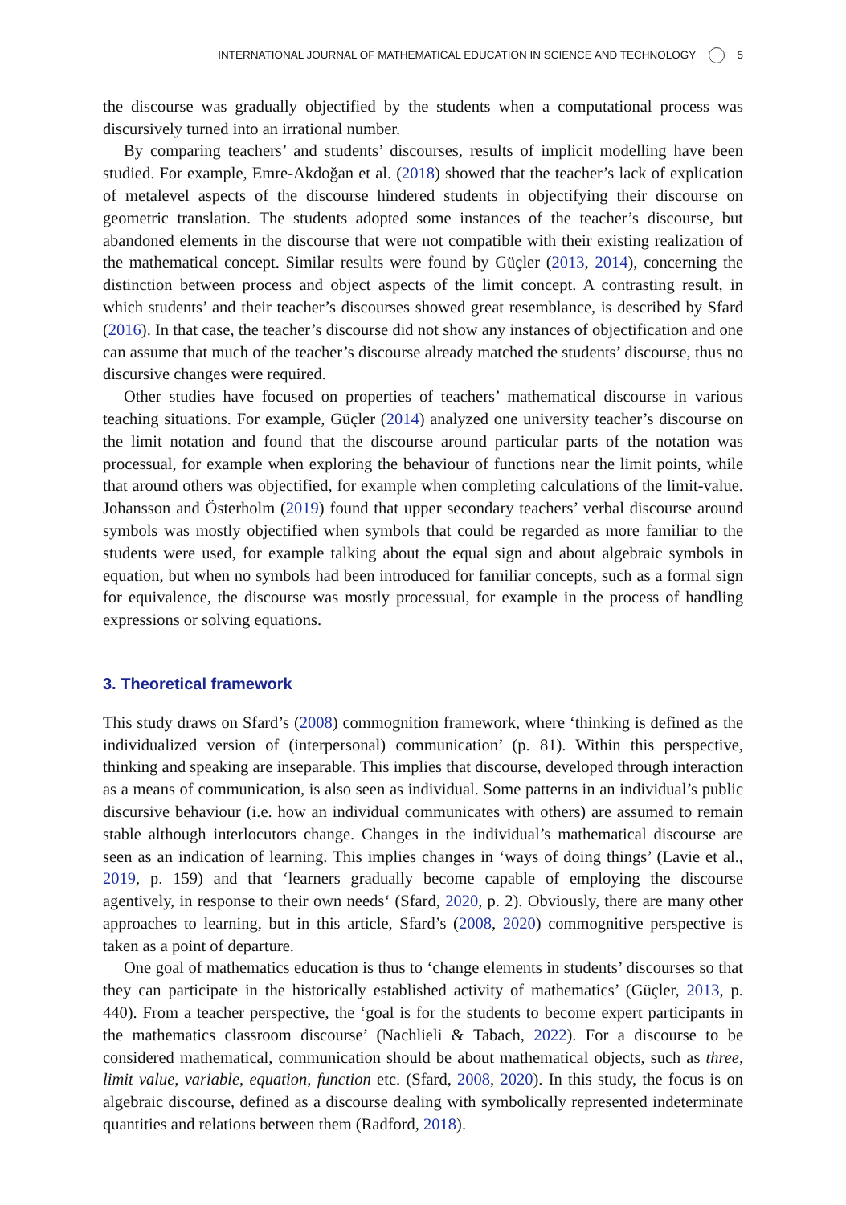INTERNATIONAL JOURNAL OF MATHEMATICAL EDUCATION IN SCIENCE AND TECHNOLOGY 5
the discourse was gradually objectified by the students when a computational process was discursively turned into an irrational number.
By comparing teachers’ and students’ discourses, results of implicit modelling have been studied. For example, Emre-Akdoğan et al. (2018) showed that the teacher’s lack of explication of metalevel aspects of the discourse hindered students in objectifying their discourse on geometric translation. The students adopted some instances of the teacher’s discourse, but abandoned elements in the discourse that were not compatible with their existing realization of the mathematical concept. Similar results were found by Güçler (2013, 2014), concerning the distinction between process and object aspects of the limit concept. A contrasting result, in which students’ and their teacher’s discourses showed great resemblance, is described by Sfard (2016). In that case, the teacher’s discourse did not show any instances of objectification and one can assume that much of the teacher’s discourse already matched the students’ discourse, thus no discursive changes were required.
Other studies have focused on properties of teachers’ mathematical discourse in various teaching situations. For example, Güçler (2014) analyzed one university teacher’s discourse on the limit notation and found that the discourse around particular parts of the notation was processual, for example when exploring the behaviour of functions near the limit points, while that around others was objectified, for example when completing calculations of the limit-value. Johansson and Österholm (2019) found that upper secondary teachers’ verbal discourse around symbols was mostly objectified when symbols that could be regarded as more familiar to the students were used, for example talking about the equal sign and about algebraic symbols in equation, but when no symbols had been introduced for familiar concepts, such as a formal sign for equivalence, the discourse was mostly processual, for example in the process of handling expressions or solving equations.
3. Theoretical framework
This study draws on Sfard’s (2008) commognition framework, where ‘thinking is defined as the individualized version of (interpersonal) communication’ (p. 81). Within this perspective, thinking and speaking are inseparable. This implies that discourse, developed through interaction as a means of communication, is also seen as individual. Some patterns in an individual’s public discursive behaviour (i.e. how an individual communicates with others) are assumed to remain stable although interlocutors change. Changes in the individual’s mathematical discourse are seen as an indication of learning. This implies changes in ‘ways of doing things’ (Lavie et al., 2019, p. 159) and that ‘learners gradually become capable of employing the discourse agentively, in response to their own needs‘ (Sfard, 2020, p. 2). Obviously, there are many other approaches to learning, but in this article, Sfard’s (2008, 2020) commognitive perspective is taken as a point of departure.
One goal of mathematics education is thus to ‘change elements in students’ discourses so that they can participate in the historically established activity of mathematics’ (Güçler, 2013, p. 440). From a teacher perspective, the ‘goal is for the students to become expert participants in the mathematics classroom discourse’ (Nachlieli & Tabach, 2022). For a discourse to be considered mathematical, communication should be about mathematical objects, such as three, limit value, variable, equation, function etc. (Sfard, 2008, 2020). In this study, the focus is on algebraic discourse, defined as a discourse dealing with symbolically represented indeterminate quantities and relations between them (Radford, 2018).